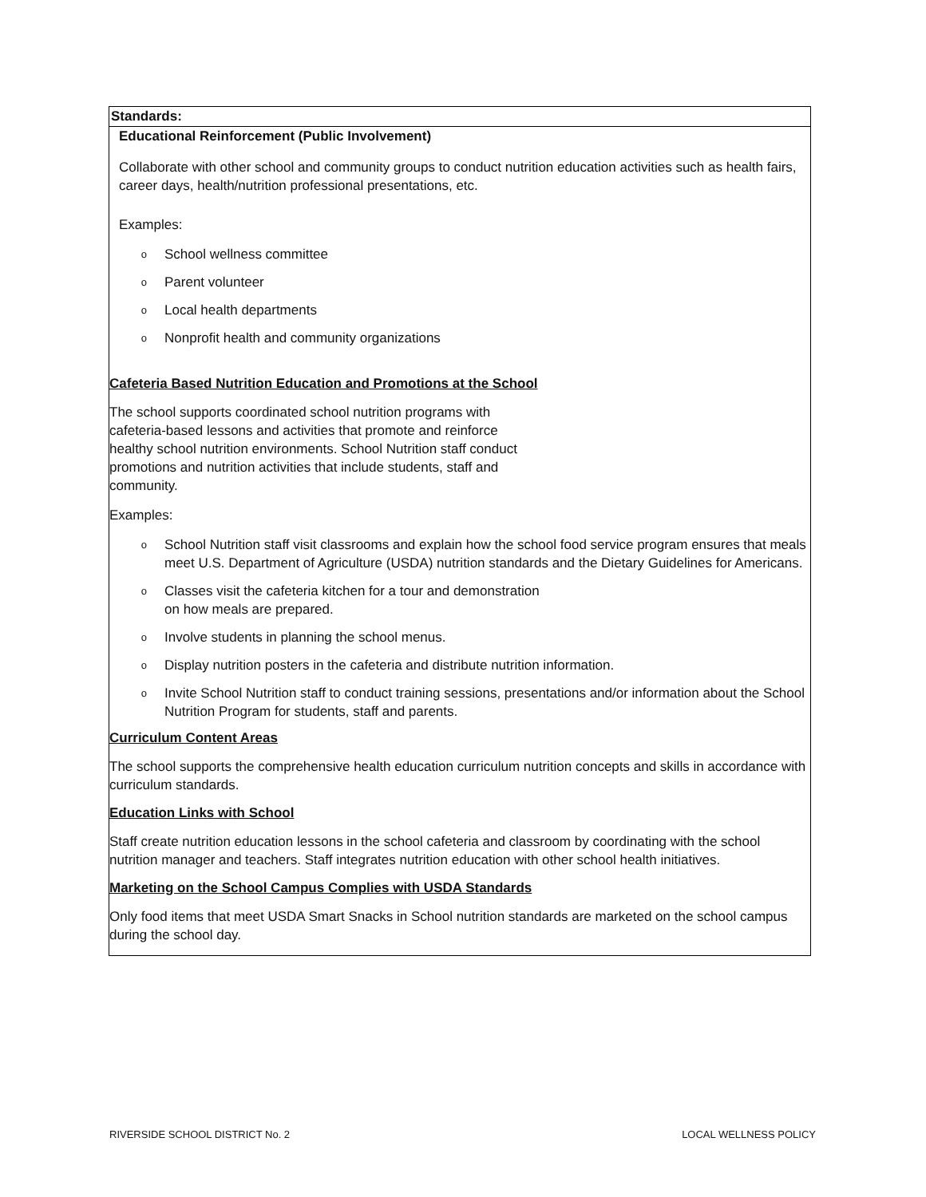| Standards: |
| Educational Reinforcement (Public Involvement) Collaborate with other school and community groups to conduct nutrition education activities such as health fairs, career days, health/nutrition professional presentations, etc. Examples: o School wellness committee o Parent volunteer o Local health departments o Nonprofit health and community organizations Cafeteria Based Nutrition Education and Promotions at the School The school supports coordinated school nutrition programs with cafeteria-based lessons and activities that promote and reinforce healthy school nutrition environments. School Nutrition staff conduct promotions and nutrition activities that include students, staff and community. Examples: o School Nutrition staff visit classrooms and explain how the school food service program ensures that meals meet U.S. Department of Agriculture (USDA) nutrition standards and the Dietary Guidelines for Americans. o Classes visit the cafeteria kitchen for a tour and demonstration on how meals are prepared. o Involve students in planning the school menus. o Display nutrition posters in the cafeteria and distribute nutrition information. o Invite School Nutrition staff to conduct training sessions, presentations and/or information about the School Nutrition Program for students, staff and parents. Curriculum Content Areas The school supports the comprehensive health education curriculum nutrition concepts and skills in accordance with curriculum standards. Education Links with School Staff create nutrition education lessons in the school cafeteria and classroom by coordinating with the school nutrition manager and teachers. Staff integrates nutrition education with other school health initiatives. Marketing on the School Campus Complies with USDA Standards Only food items that meet USDA Smart Snacks in School nutrition standards are marketed on the school campus during the school day. |
RIVERSIDE SCHOOL DISTRICT No. 2 LOCAL WELLNESS POLICY